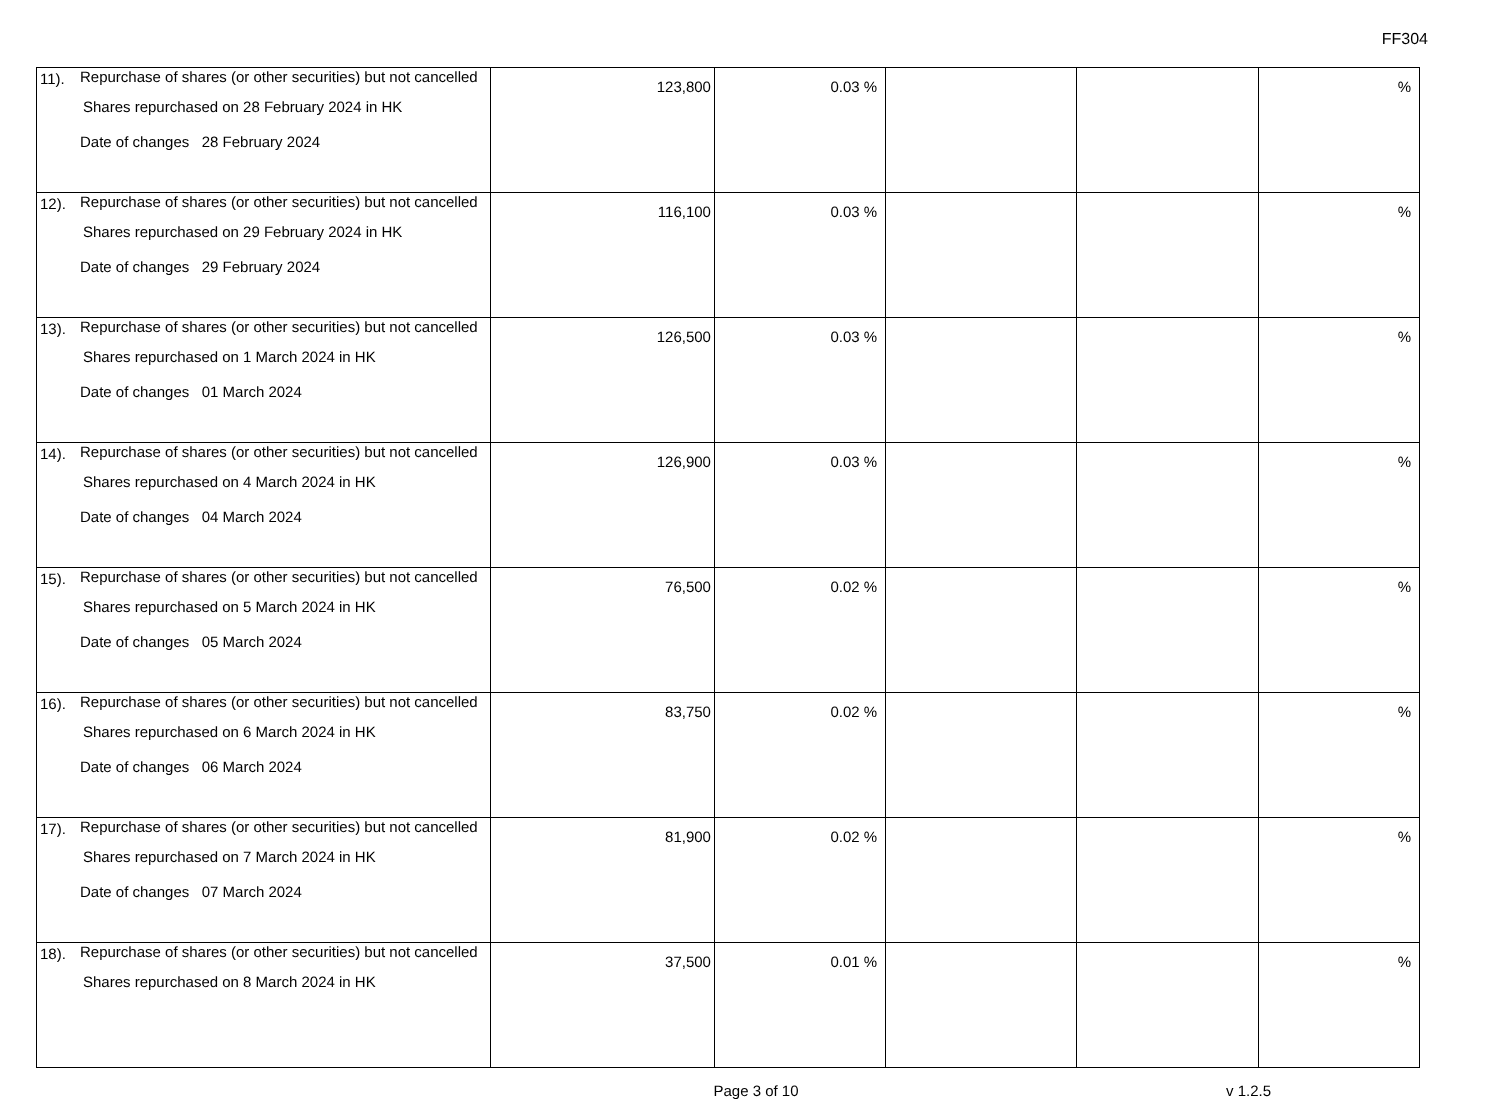FF304
| 11). Repurchase of shares (or other securities) but not cancelled Shares repurchased on 28 February 2024 in HK Date of changes 28 February 2024 | 123,800 | 0.03 % | | | % |
| 12). Repurchase of shares (or other securities) but not cancelled Shares repurchased on 29 February 2024 in HK Date of changes 29 February 2024 | 116,100 | 0.03 % | | | % |
| 13). Repurchase of shares (or other securities) but not cancelled Shares repurchased on 1 March 2024 in HK Date of changes 01 March 2024 | 126,500 | 0.03 % | | | % |
| 14). Repurchase of shares (or other securities) but not cancelled Shares repurchased on 4 March 2024 in HK Date of changes 04 March 2024 | 126,900 | 0.03 % | | | % |
| 15). Repurchase of shares (or other securities) but not cancelled Shares repurchased on 5 March 2024 in HK Date of changes 05 March 2024 | 76,500 | 0.02 % | | | % |
| 16). Repurchase of shares (or other securities) but not cancelled Shares repurchased on 6 March 2024 in HK Date of changes 06 March 2024 | 83,750 | 0.02 % | | | % |
| 17). Repurchase of shares (or other securities) but not cancelled Shares repurchased on 7 March 2024 in HK Date of changes 07 March 2024 | 81,900 | 0.02 % | | | % |
| 18). Repurchase of shares (or other securities) but not cancelled Shares repurchased on 8 March 2024 in HK | 37,500 | 0.01 % | | | % |
Page 3 of 10 v 1.2.5